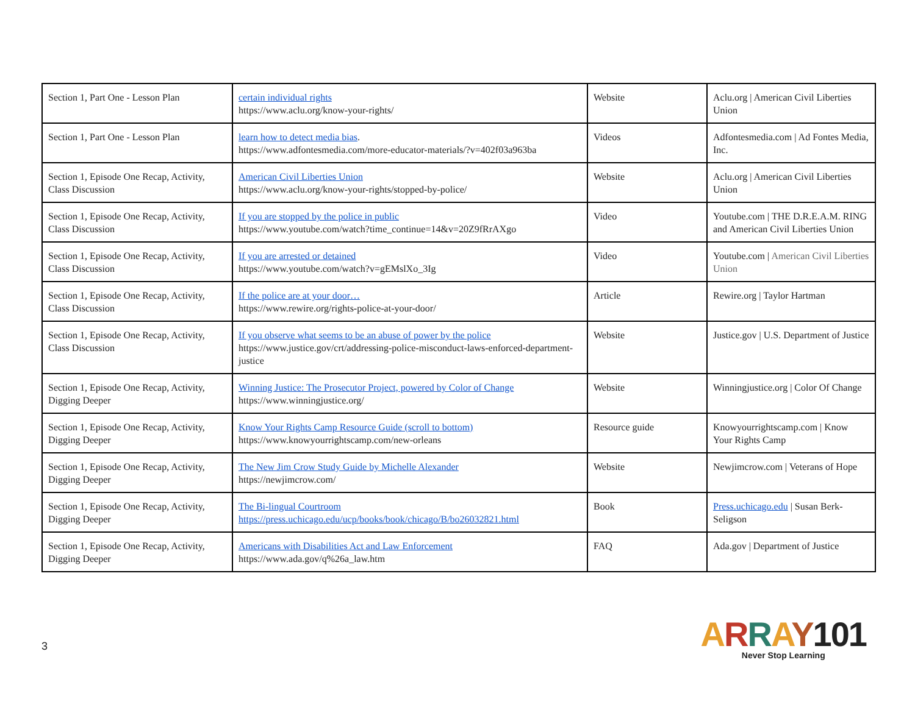| Section 1, Part One - Lesson Plan | certain individual rights https://www.aclu.org/know-your-rights/ | Website | Aclu.org / American Civil Liberties Union |
| Section 1, Part One - Lesson Plan | learn how to detect media bias . https://www.adfontesmedia.com/more-educator-materials/?v=402f03a963ba | Videos | Adfontesmedia.com / Ad Fontes Media, Inc. |
| Section 1, Episode One Recap, Activity, Class Discussion | American Civil Liberties Union https://www.aclu.org/know-your-rights/stopped-by-police/ | Website | Aclu.org / American Civil Liberties Union |
| Section 1, Episode One Recap, Activity, Class Discussion | If you are stopped by the police in public https://www.youtube.com/watch?time_continue=14&v=20Z9fRrAXgo | Video | Youtube.com / THE D.R.E.A.M. RING and American Civil Liberties Union |
| Section 1, Episode One Recap, Activity, Class Discussion | If you are arrested or detained https://www.youtube.com/watch?v=gEMslXo_3Ig | Video | Youtube.com / American Civil Liberties Union |
| Section 1, Episode One Recap, Activity, Class Discussion | If the police are at your door… https://www.rewire.org/rights-police-at-your-door/ | Article | Rewire.org / Taylor Hartman |
| Section 1, Episode One Recap, Activity, Class Discussion | If you observe what seems to be an abuse of power by the police https://www.justice.gov/crt/addressing-police-misconduct-laws-enforced-department-justice | Website | Justice.gov / U.S. Department of Justice |
| Section 1, Episode One Recap, Activity, Digging Deeper | Winning Justice: The Prosecutor Project, powered by Color of Change https://www.winningjustice.org/ | Website | Winningjustice.org / Color Of Change |
| Section 1, Episode One Recap, Activity, Digging Deeper | Know Your Rights Camp Resource Guide (scroll to bottom) https://www.knowyourrightscamp.com/new-orleans | Resource guide | Knowyourrightscamp.com / Know Your Rights Camp |
| Section 1, Episode One Recap, Activity, Digging Deeper | The New Jim Crow Study Guide by Michelle Alexander https://newjimcrow.com/ | Website | Newjimcrow.com / Veterans of Hope |
| Section 1, Episode One Recap, Activity, Digging Deeper | The Bi-lingual Courtroom https://press.uchicago.edu/ucp/books/book/chicago/B/bo26032821.html | Book | Press.uchicago.edu / Susan Berk-Seligson |
| Section 1, Episode One Recap, Activity, Digging Deeper | Americans with Disabilities Act and Law Enforcement https://www.ada.gov/q%26a_law.htm | FAQ | Ada.gov / Department of Justice |
3
ARRAY101
Never Stop Learning